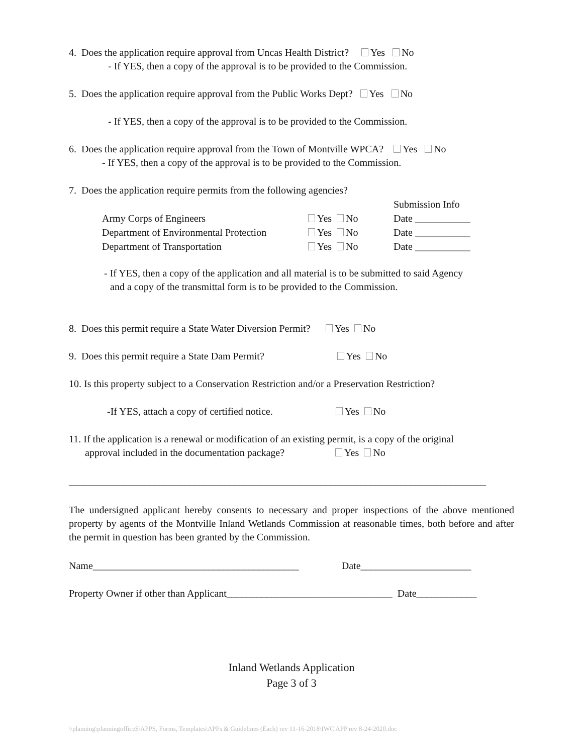4. Does the application require approval from Uncas Health District? Yes No
- If YES, then a copy of the approval is to be provided to the Commission.
5. Does the application require approval from the Public Works Dept? Yes No
- If YES, then a copy of the approval is to be provided to the Commission.
6. Does the application require approval from the Town of Montville WPCA? Yes No
- If YES, then a copy of the approval is to be provided to the Commission.
7. Does the application require permits from the following agencies?
| | | Submission Info |
| Army Corps of Engineers | Yes No | Date ___________ |
| Department of Environmental Protection | Yes No | Date ___________ |
| Department of Transportation | Yes No | Date ___________ |
- If YES, then a copy of the application and all material is to be submitted to said Agency
and a copy of the transmittal form is to be provided to the Commission.
8. Does this permit require a State Water Diversion Permit? Yes No
9. Does this permit require a State Dam Permit? Yes No
10. Is this property subject to a Conservation Restriction and/or a Preservation Restriction?
-If YES, attach a copy of certified notice. Yes No
11. If the application is a renewal or modification of an existing permit, is a copy of the original
approval included in the documentation package? Yes No
___________________________________________________________________________________
The undersigned applicant hereby consents to necessary and proper inspections of the above mentioned property by agents of the Montville Inland Wetlands Commission at reasonable times, both before and after the permit in question has been granted by the Commission.
Name_________________________________________ Date______________________
Property Owner if other than Applicant_________________________________ Date____________
Inland Wetlands Application
Page 3 of 3
\\planning\planningoffice$\APPS, Forms, Templates\APPs & Guidelines (Each) rev 11-16-2018\IWC APP rev 8-24-2020.doc